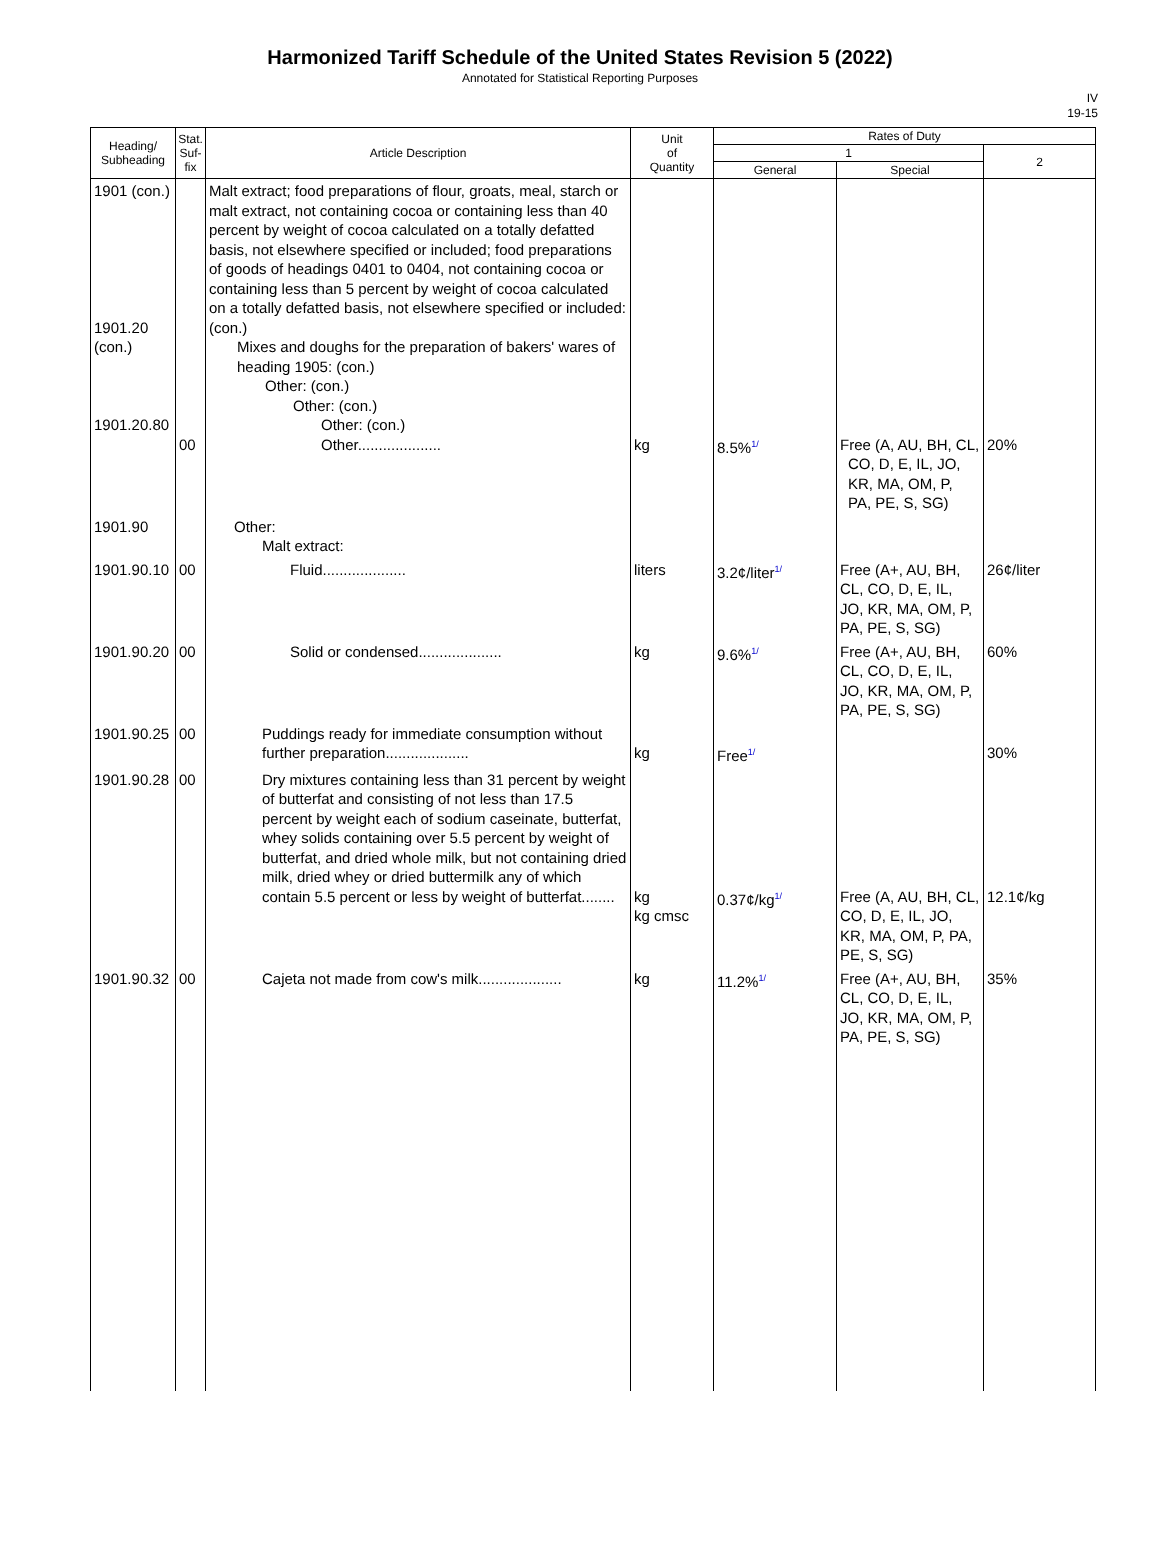Harmonized Tariff Schedule of the United States Revision 5 (2022)
Annotated for Statistical Reporting Purposes
IV
19-15
| Heading/ Subheading | Stat. Suf- fix | Article Description | Unit of Quantity | Rates of Duty | | |
| --- | --- | --- | --- | --- | --- | --- |
| | | | | 1 | | 2 |
| | | | | General | Special | |
| 1901 (con.) 1901.20 (con.) 1901.20.80 | 00 | Malt extract; food preparations of flour, groats, meal, starch or malt extract, not containing cocoa or containing less than 40 percent by weight of cocoa calculated on a totally defatted basis, not elsewhere specified or included; food preparations of goods of headings 0401 to 0404, not containing cocoa or containing less than 5 percent by weight of cocoa calculated on a totally defatted basis, not elsewhere specified or included: (con.) Mixes and doughs for the preparation of bakers' wares of heading 1905: (con.) Other: (con.) Other: (con.) Other: (con.) Other.................... | kg | 8.5%<sup>1/</sup> | Free (A, AU, BH, CL, CO, D, E, IL, JO, KR, MA, OM, P, PA, PE, S, SG) | 20% |
| 1901.90 | | Other: Malt extract: | | | | |
| 1901.90.10 | 00 | Fluid.................... | liters | 3.2¢/liter<sup>1/</sup> | Free (A+, AU, BH, CL, CO, D, E, IL, JO, KR, MA, OM, P, PA, PE, S, SG) | 26¢/liter |
| 1901.90.20 | 00 | Solid or condensed.................... | kg | 9.6%<sup>1/</sup> | Free (A+, AU, BH, CL, CO, D, E, IL, JO, KR, MA, OM, P, PA, PE, S, SG) | 60% |
| 1901.90.25 | 00 | Puddings ready for immediate consumption without further preparation.................... | kg | Free<sup>1/</sup> | | 30% |
| 1901.90.28 | 00 | Dry mixtures containing less than 31 percent by weight of butterfat and consisting of not less than 17.5 percent by weight each of sodium caseinate, butterfat, whey solids containing over 5.5 percent by weight of butterfat, and dried whole milk, but not containing dried milk, dried whey or dried buttermilk any of which contain 5.5 percent or less by weight of butterfat........ | kg kg cmsc | 0.37¢/kg<sup>1/</sup> | Free (A, AU, BH, CL, CO, D, E, IL, JO, KR, MA, OM, P, PA, PE, S, SG) | 12.1¢/kg |
| 1901.90.32 | 00 | Cajeta not made from cow's milk.................... | kg | 11.2%<sup>1/</sup> | Free (A+, AU, BH, CL, CO, D, E, IL, JO, KR, MA, OM, P, PA, PE, S, SG) | 35% |